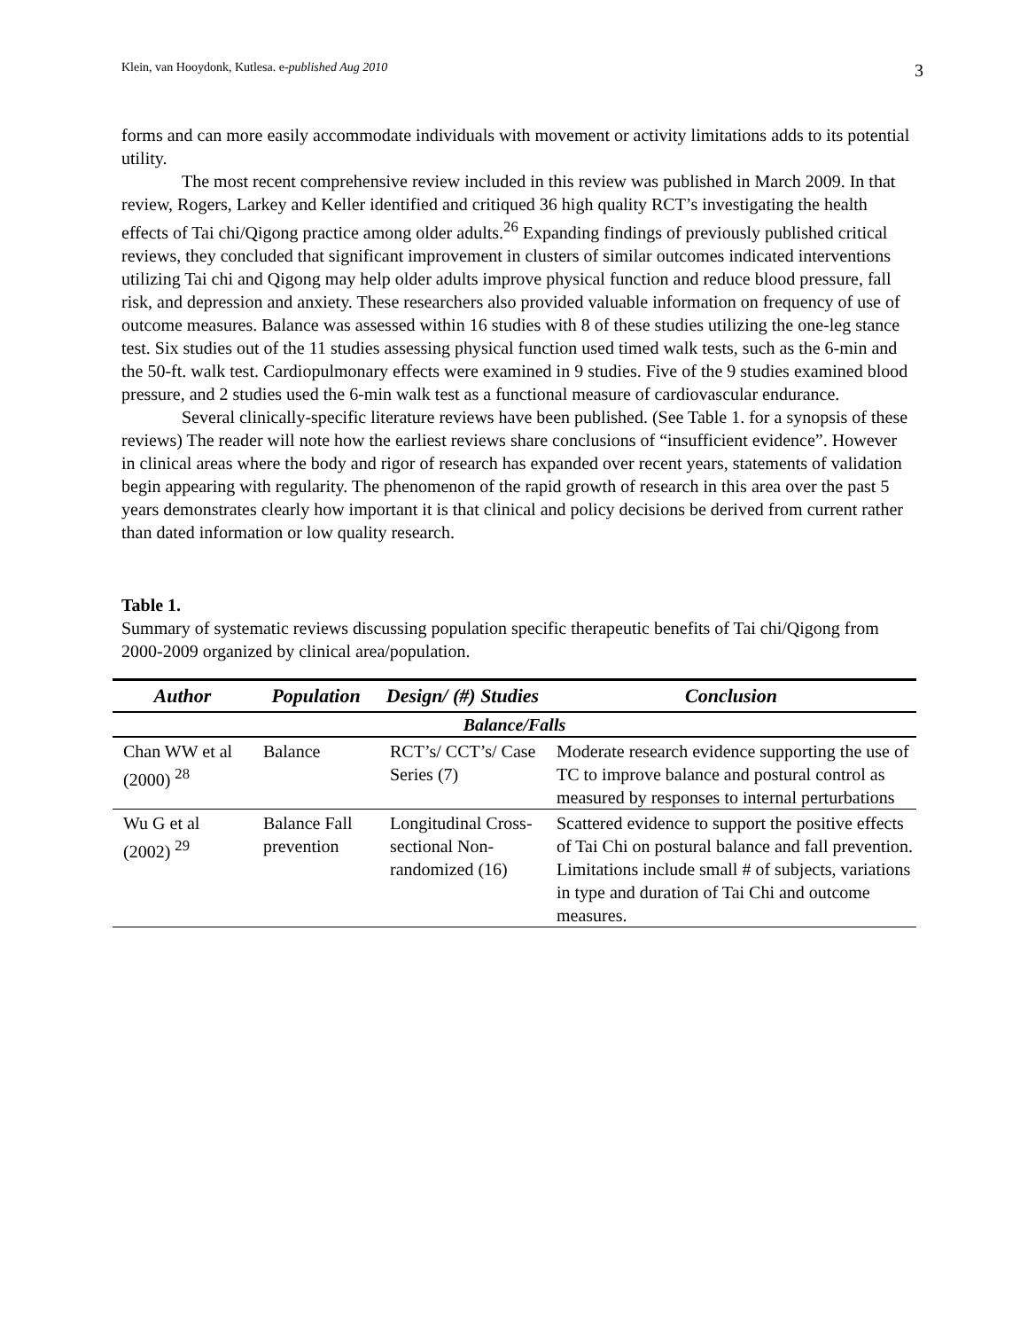Klein, van Hooydonk, Kutlesa. e-published Aug 2010 3
forms and can more easily accommodate individuals with movement or activity limitations adds to its potential utility.
The most recent comprehensive review included in this review was published in March 2009. In that review, Rogers, Larkey and Keller identified and critiqued 36 high quality RCT’s investigating the health effects of Tai chi/Qigong practice among older adults.<sup>26</sup> Expanding findings of previously published critical reviews, they concluded that significant improvement in clusters of similar outcomes indicated interventions utilizing Tai chi and Qigong may help older adults improve physical function and reduce blood pressure, fall risk, and depression and anxiety. These researchers also provided valuable information on frequency of use of outcome measures. Balance was assessed within 16 studies with 8 of these studies utilizing the one-leg stance test. Six studies out of the 11 studies assessing physical function used timed walk tests, such as the 6-min and the 50-ft. walk test. Cardiopulmonary effects were examined in 9 studies. Five of the 9 studies examined blood pressure, and 2 studies used the 6-min walk test as a functional measure of cardiovascular endurance.
Several clinically-specific literature reviews have been published. (See Table 1. for a synopsis of these reviews) The reader will note how the earliest reviews share conclusions of “insufficient evidence”. However in clinical areas where the body and rigor of research has expanded over recent years, statements of validation begin appearing with regularity. The phenomenon of the rapid growth of research in this area over the past 5 years demonstrates clearly how important it is that clinical and policy decisions be derived from current rather than dated information or low quality research.
Table 1.
Summary of systematic reviews discussing population specific therapeutic benefits of Tai chi/Qigong from 2000-2009 organized by clinical area/population.
| Author | Population | Design/ (#) Studies | Conclusion |
| --- | --- | --- | --- |
| Balance/Falls | | | |
| Chan WW et al (2000) <sup>28</sup> | Balance | RCT’s/ CCT’s/ Case Series (7) | Moderate research evidence supporting the use of TC to improve balance and postural control as measured by responses to internal perturbations |
| Wu G et al (2002) <sup>29</sup> | Balance Fall prevention | Longitudinal Cross-sectional Non-randomized (16) | Scattered evidence to support the positive effects of Tai Chi on postural balance and fall prevention. Limitations include small # of subjects, variations in type and duration of Tai Chi and outcome measures. |